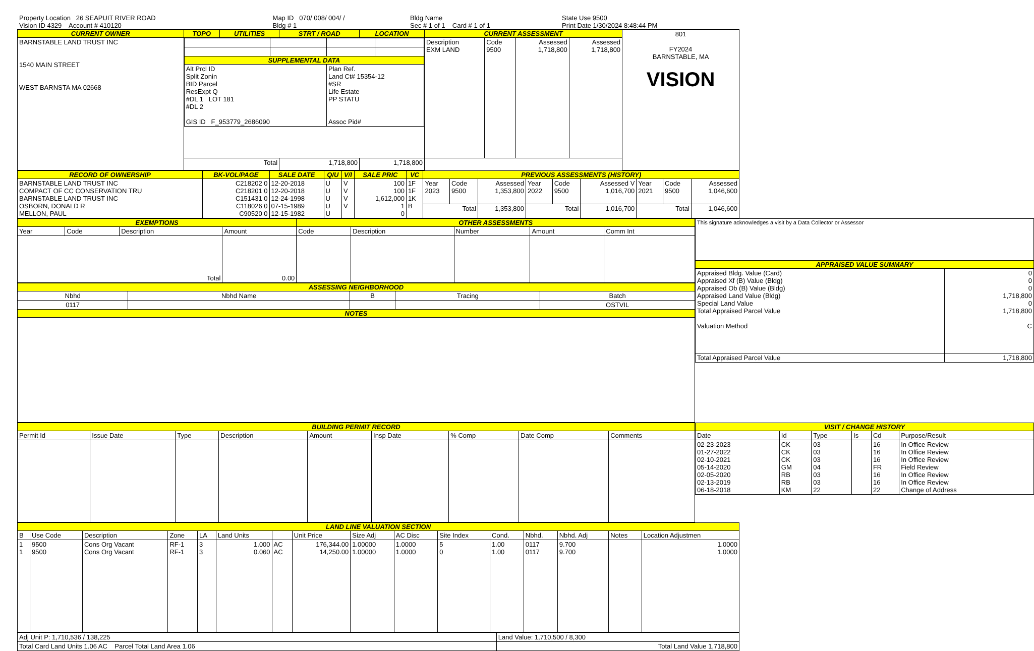| Property Location 26 SEAPUIT RIVER ROAD | Map ID 070/ 008/ 004/ / | Bldg Name | State Use 9500 |
| Vision ID 4329 Account # 410120 | Bldg # 1 | Sec # 1 of 1 Card # 1 of 1 | Print Date 1/30/2024 8:48:44 PM |
| CURRENT OWNER | TOPO | UTILITIES | STRT / ROAD | LOCATION | CURRENT ASSESSMENT | | | | 801 FY2024 BARNSTABLE, MA VISION |
| BARNSTABLE LAND TRUST INC 1540 MAIN STREET WEST BARNSTA MA 02668 | / SUPPLEMENTAL DATA / / / / / --- / --- / --- / --- / / Alt Prcl ID Split Zonin BID Parcel ResExpt Q #DL 1 LOT 181 #DL 2 GIS ID F_953779_2686090 / / Plan Ref. Land Ct# 15354-12 #SR Life Estate PP STATU Assoc Pid# / / | | | | Description EXM LAND | Code 9500 | Assessed 1,718,800 | Assessed 1,718,800 | |
| | Total | | 1,718,800 | 1,718,800 | | | | | |
| RECORD OF OWNERSHIP | BK-VOL/PAGE | SALE DATE | Q/U | V/I | SALE PRIC | VC | PREVIOUS ASSESSMENTS (HISTORY) | | | | | | | | |
| --- | --- | --- | --- | --- | --- | --- | --- | --- | --- | --- | --- | --- | --- | --- | --- |
| BARNSTABLE LAND TRUST INC COMPACT OF CC CONSERVATION TRU BARNSTABLE LAND TRUST INC OSBORN, DONALD R MELLON, PAUL | C218202 0 C218201 0 C151431 0 C118026 0 C90520 0 | 12-20-2018 12-20-2018 12-24-1998 07-15-1989 12-15-1982 | U U U U U | V V V V | 100 100 1,612,000 1 0 | 1F 1F 1K B | Year 2023 | Code 9500 | Assessed 1,353,800 | Year 2022 | Code 9500 | Assessed V 1,016,700 | Year 2021 | Code 9500 | Assessed 1,046,600 |
| | | | | | | | Total | | 1,353,800 | Total | | 1,016,700 | Total | | 1,046,600 |
| EXEMPTIONS | | | | OTHER ASSESSMENTS | | | | |
| --- | --- | --- | --- | --- | --- | --- | --- | --- |
| Year | Code | Description | Amount | Code | Description | Number | Amount | Comm Int |
| Total | | | 0.00 | | | | | |
| ASSESSING NEIGHBORHOOD | | | | |
| --- | --- | --- | --- | --- |
| Nbhd | Nbhd Name | B | Tracing | Batch |
| 0117 | | | | OSTVIL |
| NOTES | | | | |
| This signature acknowledges a visit by a Data Collector or Assessor | |
| APPRAISED VALUE SUMMARY | |
| Appraised Bldg. Value (Card) Appraised Xf (B) Value (Bldg) Appraised Ob (B) Value (Bldg) Appraised Land Value (Bldg) Special Land Value Total Appraised Parcel Value Valuation Method | 0 0 0 1,718,800 0 1,718,800 C |
| Total Appraised Parcel Value | 1,718,800 |
| BUILDING PERMIT RECORD | | | | | | | | |
| --- | --- | --- | --- | --- | --- | --- | --- | --- |
| Permit Id | Issue Date | Type | Description | Amount | Insp Date | % Comp | Date Comp | Comments |
| VISIT / CHANGE HISTORY | | | | | |
| --- | --- | --- | --- | --- | --- |
| Date | Id | Type | Is | Cd | Purpose/Result |
| 02-23-2023 01-27-2022 02-10-2021 05-14-2020 02-05-2020 02-13-2019 06-18-2018 | CK CK CK GM RB RB KM | 03 03 03 04 03 03 22 | | 16 16 16 FR 16 16 22 | In Office Review In Office Review In Office Review Field Review In Office Review In Office Review Change of Address |
| LAND LINE VALUATION SECTION | | | | | | | | | | | | | | | |
| --- | --- | --- | --- | --- | --- | --- | --- | --- | --- | --- | --- | --- | --- | --- | --- |
| B | Use Code | Description | Zone | LA | Land Units | | Unit Price | Size Adj | AC Disc | Site Index | Cond. | Nbhd. | Nbhd. Adj | Notes | Location Adjustmen |
| 1 1 | 9500 9500 | Cons Org Vacant Cons Org Vacant | RF-1 RF-1 | 3 3 | 1.000 0.060 | AC AC | 176,344.00 14,250.00 | 1.00000 1.00000 | 1.0000 1.0000 | 5 0 | 1.00 1.00 | 0117 0117 | 9.700 9.700 | | 1.0000 1.0000 |
| Adj Unit P: 1,710,536 / 138,225 | Land Value: 1,710,500 / 8,300 |
| Total Card Land Units 1.06 AC Parcel Total Land Area 1.06 | Total Land Value 1,718,800 |